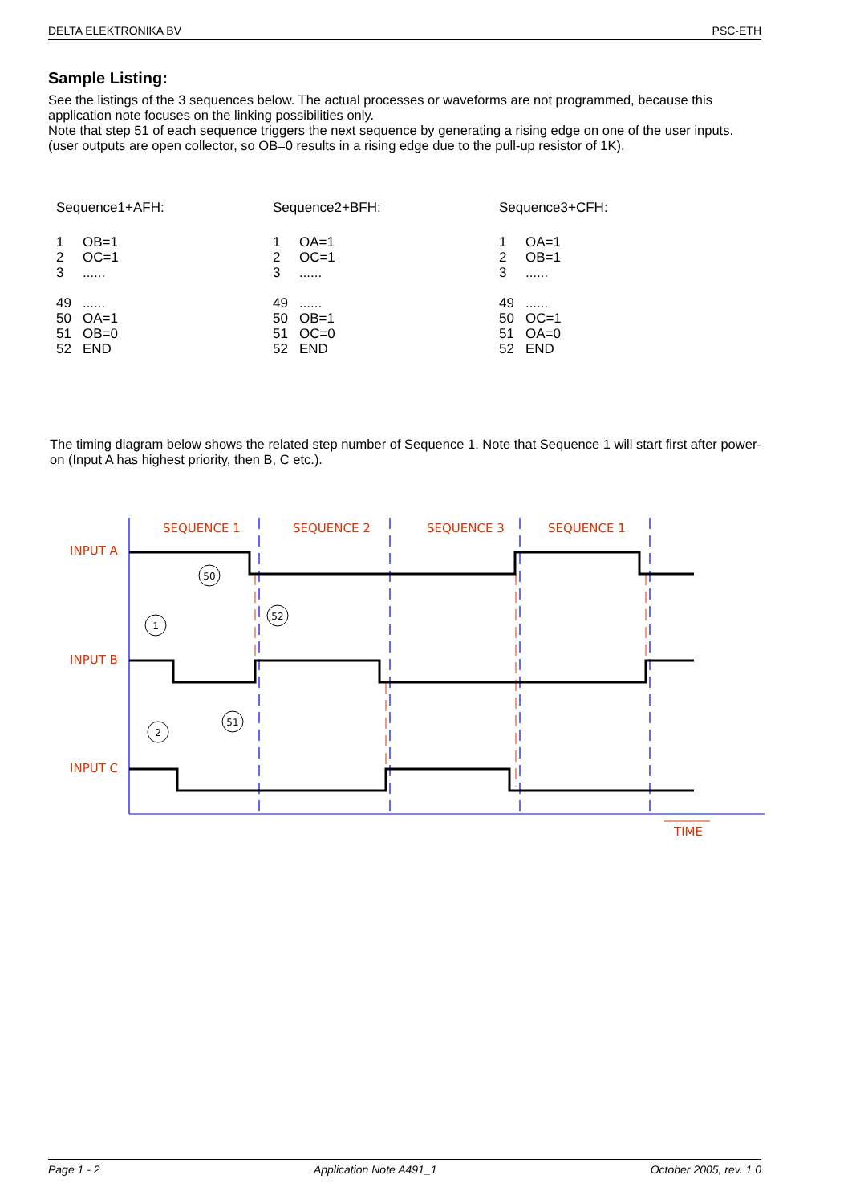DELTA ELEKTRONIKA BV PSC-ETH
Sample Listing:
See the listings of the 3 sequences below. The actual processes or waveforms are not programmed, because this application note focuses on the linking possibilities only.
Note that step 51 of each sequence triggers the next sequence by generating a rising edge on one of the user inputs. (user outputs are open collector, so OB=0 results in a rising edge due to the pull-up resistor of 1K).
Sequence1+AFH:
| 1 | OB=1 |
| 2 | OC=1 |
| 3 | ...... |
| 49 | ...... |
| 50 | OA=1 |
| 51 | OB=0 |
| 52 | END |
Sequence2+BFH:
| 1 | OA=1 |
| 2 | OC=1 |
| 3 | ...... |
| 49 | ...... |
| 50 | OB=1 |
| 51 | OC=0 |
| 52 | END |
Sequence3+CFH:
| 1 | OA=1 |
| 2 | OB=1 |
| 3 | ...... |
| 49 | ...... |
| 50 | OC=1 |
| 51 | OA=0 |
| 52 | END |
The timing diagram below shows the related step number of Sequence 1. Note that Sequence 1 will start first after power-on (Input A has highest priority, then B, C etc.).
50
52
1
51
2
SEQUENCE 1
SEQUENCE 2
SEQUENCE 3
SEQUENCE 1
INPUT A
INPUT B
INPUT C
TIME
Page 1 - 2 Application Note A491_1 October 2005, rev. 1.0